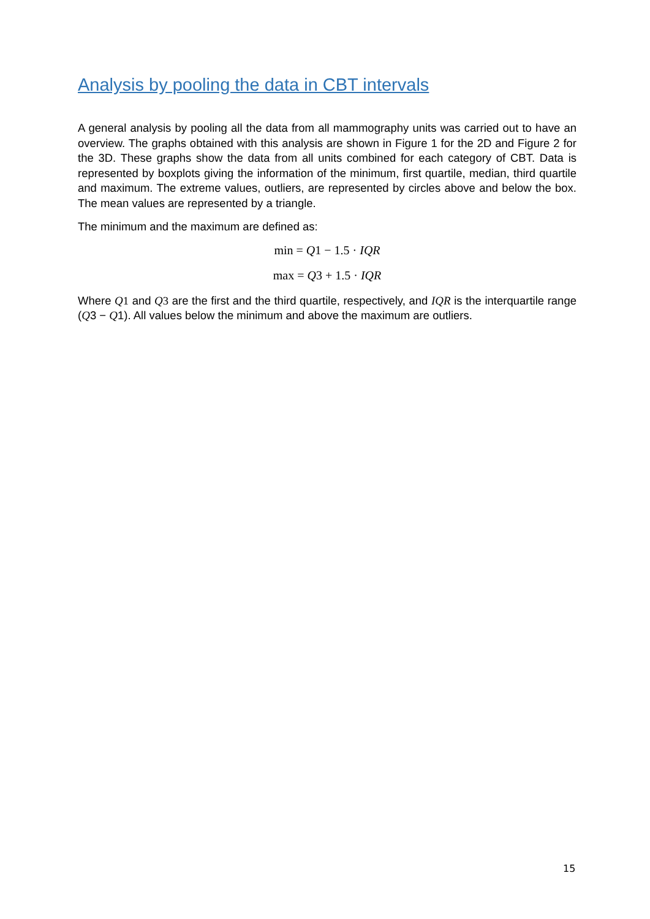Analysis by pooling the data in CBT intervals
A general analysis by pooling all the data from all mammography units was carried out to have an overview. The graphs obtained with this analysis are shown in Figure 1 for the 2D and Figure 2 for the 3D. These graphs show the data from all units combined for each category of CBT. Data is represented by boxplots giving the information of the minimum, first quartile, median, third quartile and maximum. The extreme values, outliers, are represented by circles above and below the box. The mean values are represented by a triangle.
The minimum and the maximum are defined as:
min = Q1 − 1.5 · IQR
max = Q3 + 1.5 · IQR
Where Q 1 and Q 3 are the first and the third quartile, respectively, and IQR is the interquartile range (Q3 − Q1). All values below the minimum and above the maximum are outliers.
15